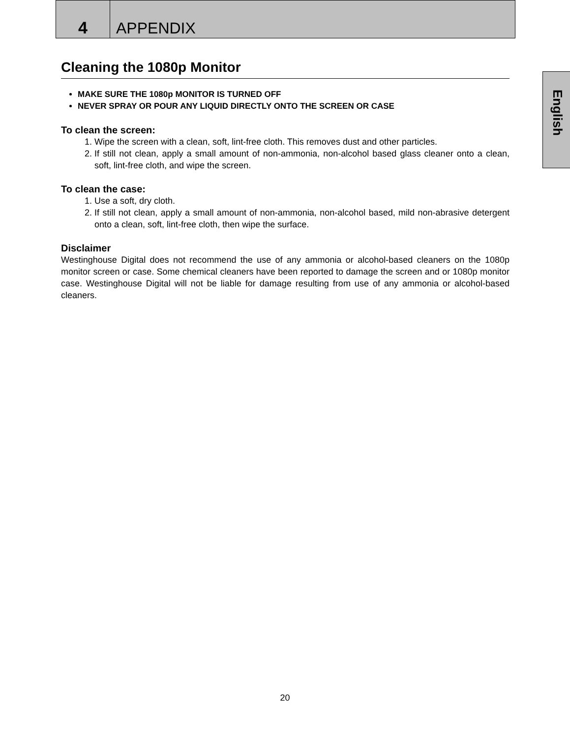4 APPENDIX
English
Cleaning the 1080p Monitor
MAKE SURE THE 1080p MONITOR IS TURNED OFF
NEVER SPRAY OR POUR ANY LIQUID DIRECTLY ONTO THE SCREEN OR CASE
To clean the screen:
1. Wipe the screen with a clean, soft, lint-free cloth. This removes dust and other particles.
2. If still not clean, apply a small amount of non-ammonia, non-alcohol based glass cleaner onto a clean, soft, lint-free cloth, and wipe the screen.
To clean the case:
1. Use a soft, dry cloth.
2. If still not clean, apply a small amount of non-ammonia, non-alcohol based, mild non-abrasive detergent onto a clean, soft, lint-free cloth, then wipe the surface.
Disclaimer
Westinghouse Digital does not recommend the use of any ammonia or alcohol-based cleaners on the 1080p monitor screen or case. Some chemical cleaners have been reported to damage the screen and or 1080p monitor case. Westinghouse Digital will not be liable for damage resulting from use of any ammonia or alcohol-based cleaners.
20